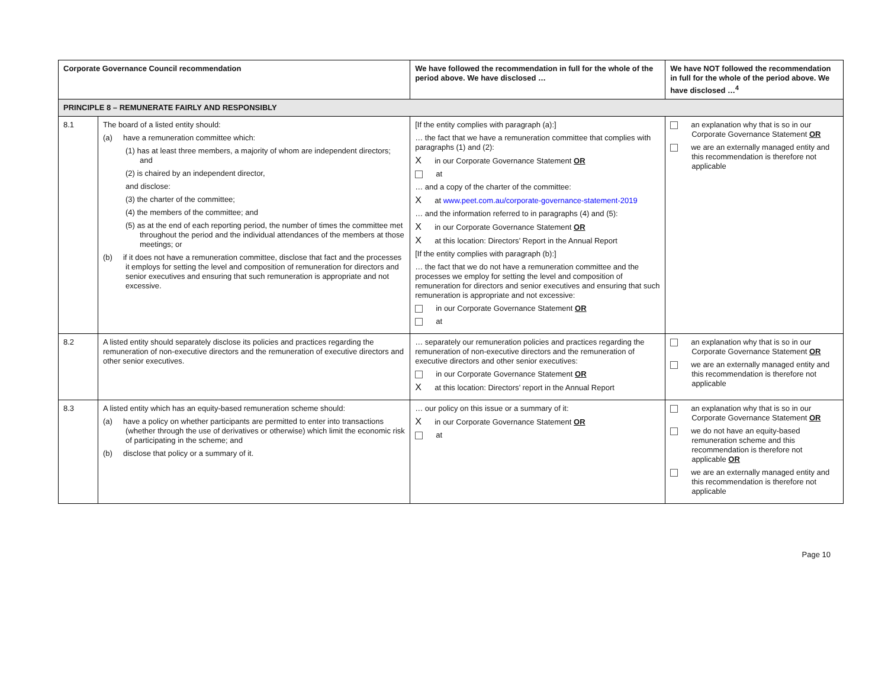| Corporate Governance Council recommendation | | We have followed the recommendation in full for the whole of the period above. We have disclosed … | We have NOT followed the recommendation in full for the whole of the period above. We have disclosed …<sup>4</sup> |
| --- | --- | --- | --- |
| PRINCIPLE 8 – REMUNERATE FAIRLY AND RESPONSIBLY | | | |
| 8.1 | The board of a listed entity should: (a) have a remuneration committee which: (1) has at least three members, a majority of whom are independent directors; and (2) is chaired by an independent director, and disclose: (3) the charter of the committee; (4) the members of the committee; and (5) as at the end of each reporting period, the number of times the committee met throughout the period and the individual attendances of the members at those meetings; or (b) if it does not have a remuneration committee, disclose that fact and the processes it employs for setting the level and composition of remuneration for directors and senior executives and ensuring that such remuneration is appropriate and not excessive. | [If the entity complies with paragraph (a):] … the fact that we have a remuneration committee that complies with paragraphs (1) and (2): X in our Corporate Governance Statement OR at … and a copy of the charter of the committee: X at www.peet.com.au/corporate-governance-statement-2019 … and the information referred to in paragraphs (4) and (5): X in our Corporate Governance Statement OR X at this location: Directors’ Report in the Annual Report [If the entity complies with paragraph (b):] … the fact that we do not have a remuneration committee and the processes we employ for setting the level and composition of remuneration for directors and senior executives and ensuring that such remuneration is appropriate and not excessive: in our Corporate Governance Statement OR at | an explanation why that is so in our Corporate Governance Statement OR we are an externally managed entity and this recommendation is therefore not applicable |
| 8.2 | A listed entity should separately disclose its policies and practices regarding the remuneration of non-executive directors and the remuneration of executive directors and other senior executives. | … separately our remuneration policies and practices regarding the remuneration of non-executive directors and the remuneration of executive directors and other senior executives: in our Corporate Governance Statement OR X at this location: Directors’ report in the Annual Report | an explanation why that is so in our Corporate Governance Statement OR we are an externally managed entity and this recommendation is therefore not applicable |
| 8.3 | A listed entity which has an equity-based remuneration scheme should: (a) have a policy on whether participants are permitted to enter into transactions (whether through the use of derivatives or otherwise) which limit the economic risk of participating in the scheme; and (b) disclose that policy or a summary of it. | … our policy on this issue or a summary of it: X in our Corporate Governance Statement OR at | an explanation why that is so in our Corporate Governance Statement OR we do not have an equity-based remuneration scheme and this recommendation is therefore not applicable OR we are an externally managed entity and this recommendation is therefore not applicable |
Page 10